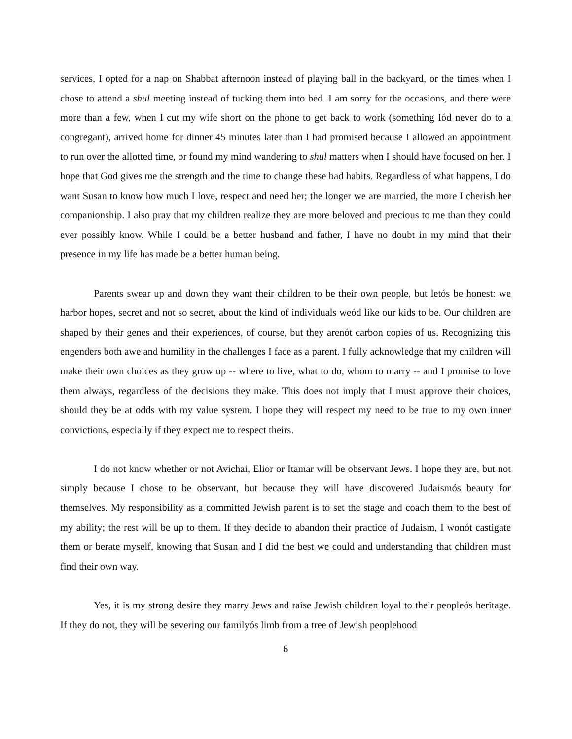services, I opted for a nap on Shabbat afternoon instead of playing ball in the backyard, or the times when I chose to attend a shul meeting instead of tucking them into bed. I am sorry for the occasions, and there were more than a few, when I cut my wife short on the phone to get back to work (something Iód never do to a congregant), arrived home for dinner 45 minutes later than I had promised because I allowed an appointment to run over the allotted time, or found my mind wandering to shul matters when I should have focused on her. I hope that God gives me the strength and the time to change these bad habits. Regardless of what happens, I do want Susan to know how much I love, respect and need her; the longer we are married, the more I cherish her companionship. I also pray that my children realize they are more beloved and precious to me than they could ever possibly know. While I could be a better husband and father, I have no doubt in my mind that their presence in my life has made be a better human being.
Parents swear up and down they want their children to be their own people, but letós be honest: we harbor hopes, secret and not so secret, about the kind of individuals weód like our kids to be. Our children are shaped by their genes and their experiences, of course, but they arenót carbon copies of us. Recognizing this engenders both awe and humility in the challenges I face as a parent. I fully acknowledge that my children will make their own choices as they grow up -- where to live, what to do, whom to marry -- and I promise to love them always, regardless of the decisions they make. This does not imply that I must approve their choices, should they be at odds with my value system. I hope they will respect my need to be true to my own inner convictions, especially if they expect me to respect theirs.
I do not know whether or not Avichai, Elior or Itamar will be observant Jews. I hope they are, but not simply because I chose to be observant, but because they will have discovered Judaismós beauty for themselves. My responsibility as a committed Jewish parent is to set the stage and coach them to the best of my ability; the rest will be up to them. If they decide to abandon their practice of Judaism, I wonót castigate them or berate myself, knowing that Susan and I did the best we could and understanding that children must find their own way.
Yes, it is my strong desire they marry Jews and raise Jewish children loyal to their peopleós heritage. If they do not, they will be severing our familyós limb from a tree of Jewish peoplehood
6